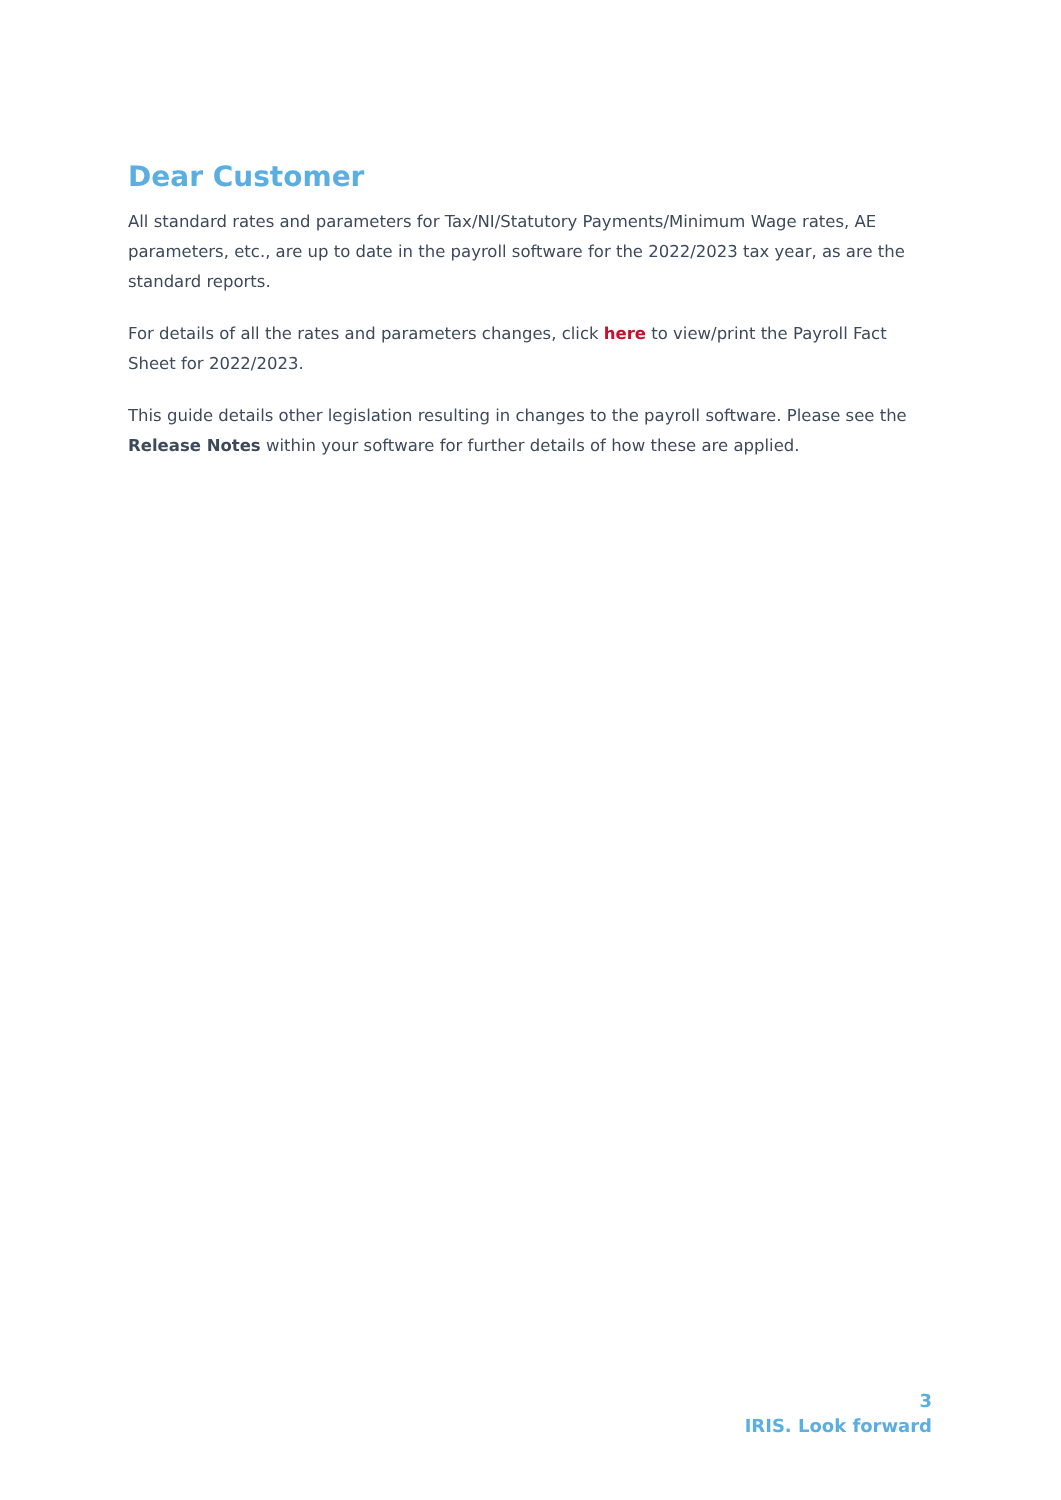Dear Customer
All standard rates and parameters for Tax/NI/Statutory Payments/Minimum Wage rates, AE parameters, etc., are up to date in the payroll software for the 2022/2023 tax year, as are the standard reports.
For details of all the rates and parameters changes, click here to view/print the Payroll Fact Sheet for 2022/2023.
This guide details other legislation resulting in changes to the payroll software. Please see the Release Notes within your software for further details of how these are applied.
3
IRIS. Look forward